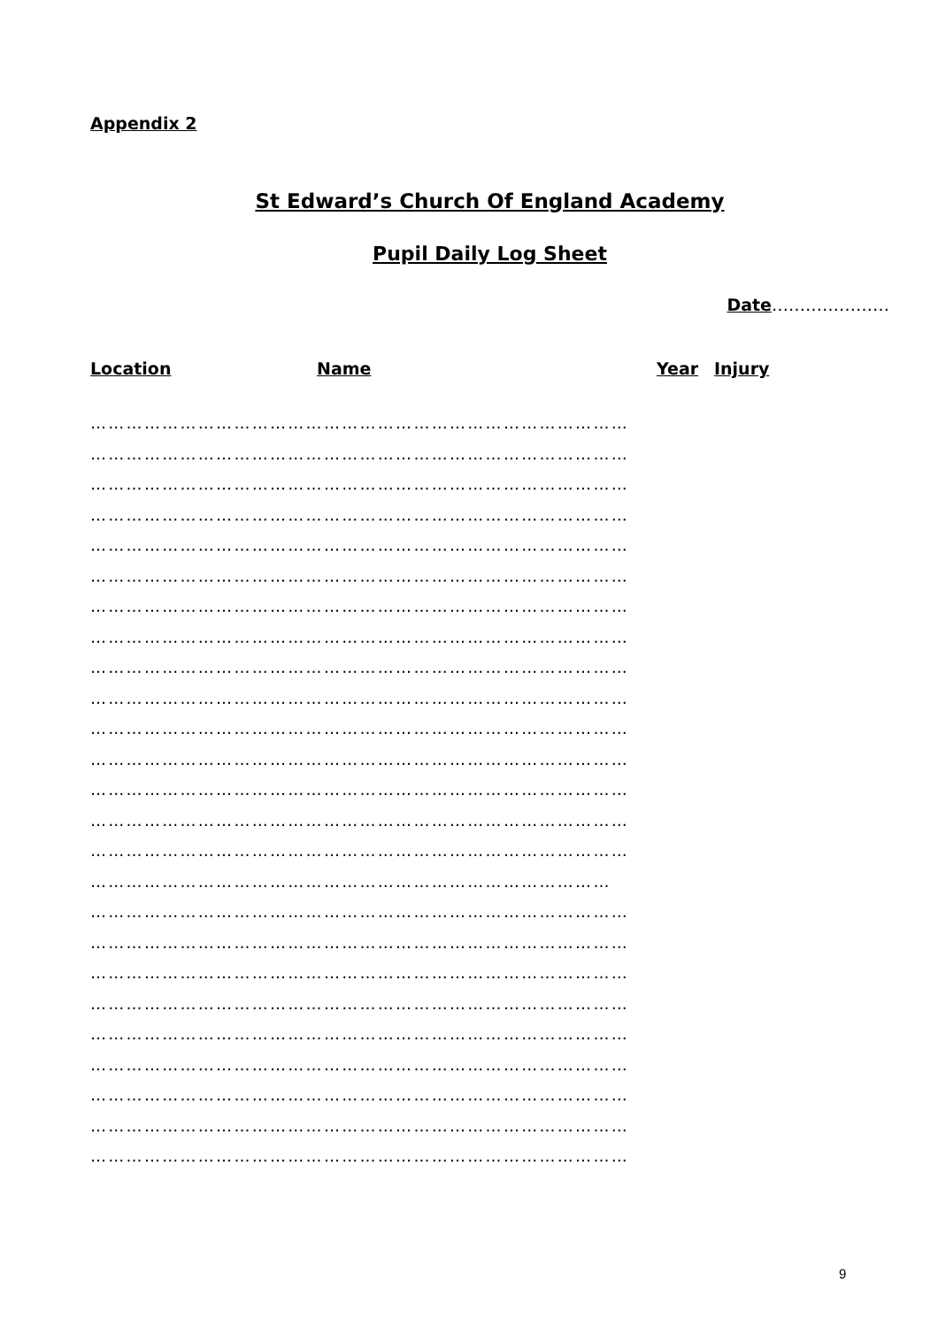Appendix 2
St Edward’s Church Of England Academy
Pupil Daily Log Sheet
Date…………………
Location Name Year Injury
………………………………………………………………………………
………………………………………………………………………………
………………………………………………………………………………
………………………………………………………………………………
………………………………………………………………………………
………………………………………………………………………………
………………………………………………………………………………
………………………………………………………………………………
………………………………………………………………………………
………………………………………………………………………………
………………………………………………………………………………
………………………………………………………………………………
………………………………………………………………………………
………………………………………………………………………………
………………………………………………………………………………
……………………………………………………………………………
………………………………………………………………………………
………………………………………………………………………………
………………………………………………………………………………
………………………………………………………………………………
………………………………………………………………………………
………………………………………………………………………………
………………………………………………………………………………
………………………………………………………………………………
………………………………………………………………………………
9